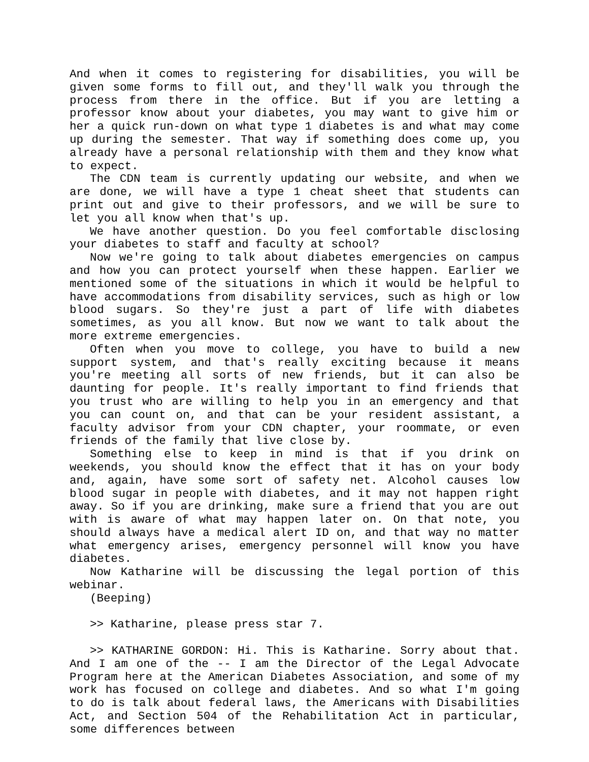And when it comes to registering for disabilities, you will be given some forms to fill out, and they'll walk you through the process from there in the office. But if you are letting a professor know about your diabetes, you may want to give him or her a quick run-down on what type 1 diabetes is and what may come up during the semester. That way if something does come up, you already have a personal relationship with them and they know what to expect.
The CDN team is currently updating our website, and when we are done, we will have a type 1 cheat sheet that students can print out and give to their professors, and we will be sure to let you all know when that's up.
We have another question. Do you feel comfortable disclosing your diabetes to staff and faculty at school?
Now we're going to talk about diabetes emergencies on campus and how you can protect yourself when these happen. Earlier we mentioned some of the situations in which it would be helpful to have accommodations from disability services, such as high or low blood sugars. So they're just a part of life with diabetes sometimes, as you all know. But now we want to talk about the more extreme emergencies.
Often when you move to college, you have to build a new support system, and that's really exciting because it means you're meeting all sorts of new friends, but it can also be daunting for people. It's really important to find friends that you trust who are willing to help you in an emergency and that you can count on, and that can be your resident assistant, a faculty advisor from your CDN chapter, your roommate, or even friends of the family that live close by.
Something else to keep in mind is that if you drink on weekends, you should know the effect that it has on your body and, again, have some sort of safety net. Alcohol causes low blood sugar in people with diabetes, and it may not happen right away. So if you are drinking, make sure a friend that you are out with is aware of what may happen later on. On that note, you should always have a medical alert ID on, and that way no matter what emergency arises, emergency personnel will know you have diabetes.
Now Katharine will be discussing the legal portion of this webinar.
(Beeping)
>> Katharine, please press star 7.
>> KATHARINE GORDON: Hi. This is Katharine. Sorry about that. And I am one of the -- I am the Director of the Legal Advocate Program here at the American Diabetes Association, and some of my work has focused on college and diabetes. And so what I'm going to do is talk about federal laws, the Americans with Disabilities Act, and Section 504 of the Rehabilitation Act in particular, some differences between